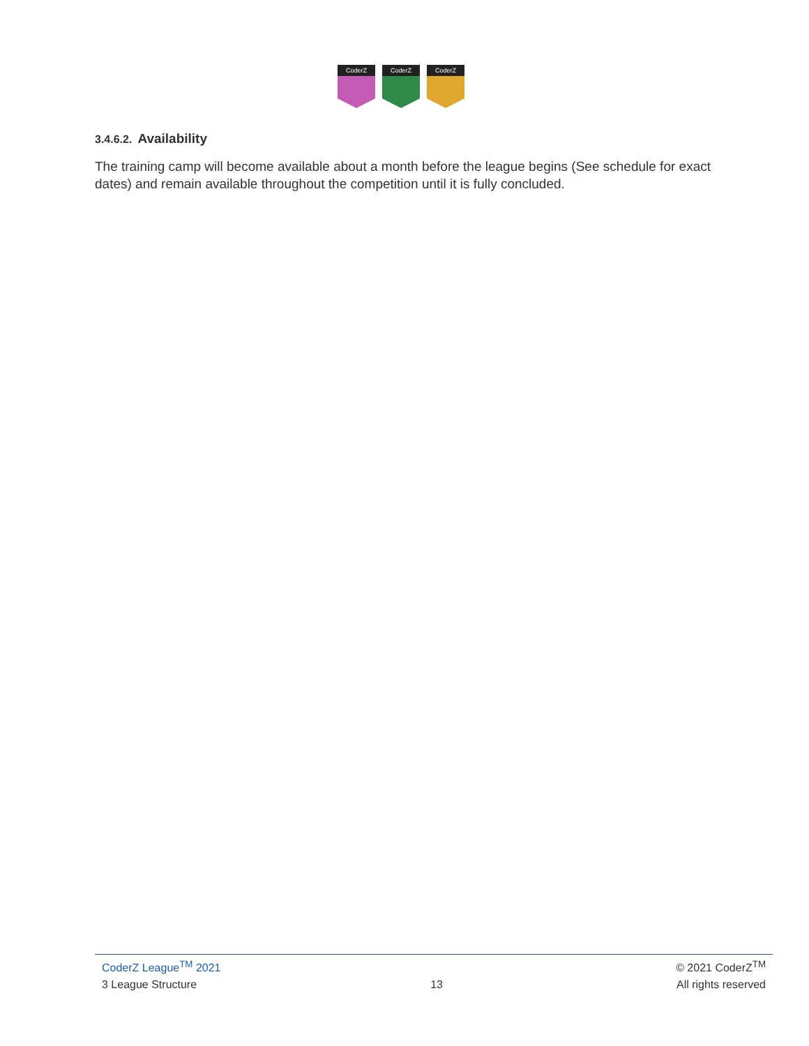CoderZ
CoderZ
CoderZ
3.4.6.2. Availability
The training camp will become available about a month before the league begins (See schedule for exact dates) and remain available throughout the competition until it is fully concluded.
CoderZ League<sup>TM</sup> 2021 © 2021 CoderZ<sup>TM</sup>
3 League Structure 13 All rights reserved